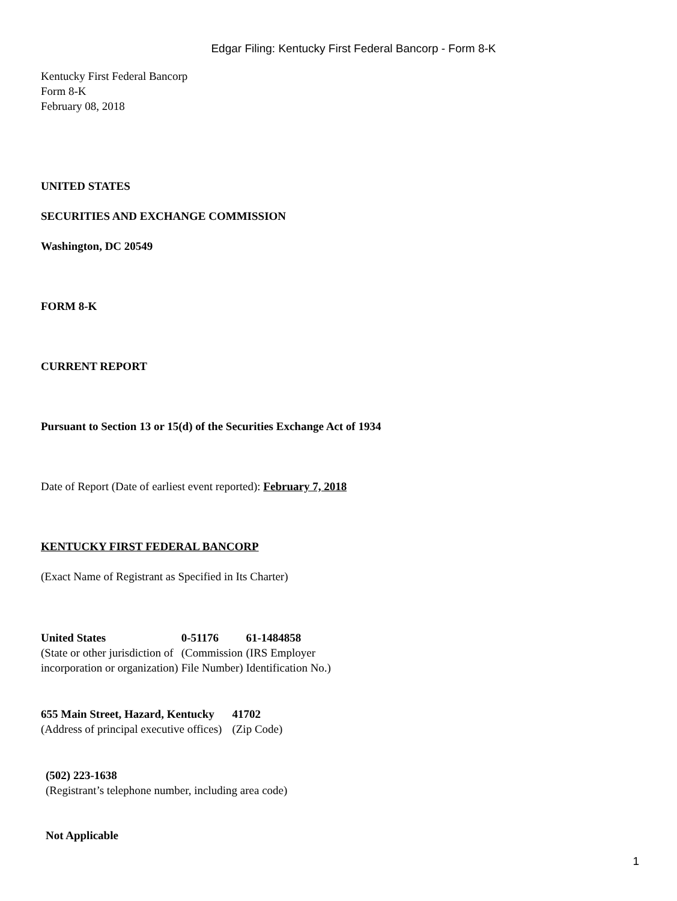Edgar Filing: Kentucky First Federal Bancorp - Form 8-K
Kentucky First Federal Bancorp
Form 8-K
February 08, 2018
UNITED STATES
SECURITIES AND EXCHANGE COMMISSION
Washington, DC 20549
FORM 8-K
CURRENT REPORT
Pursuant to Section 13 or 15(d) of the Securities Exchange Act of 1934
Date of Report (Date of earliest event reported): February 7, 2018
KENTUCKY FIRST FEDERAL BANCORP
(Exact Name of Registrant as Specified in Its Charter)
| United States | 0-51176 | 61-1484858 |
| (State or other jurisdiction of incorporation or organization) | (Commission File Number) | (IRS Employer Identification No.) |
| 655 Main Street, Hazard, Kentucky | 41702 |
| (Address of principal executive offices) | (Zip Code) |
(502) 223-1638
(Registrant’s telephone number, including area code)
Not Applicable
1